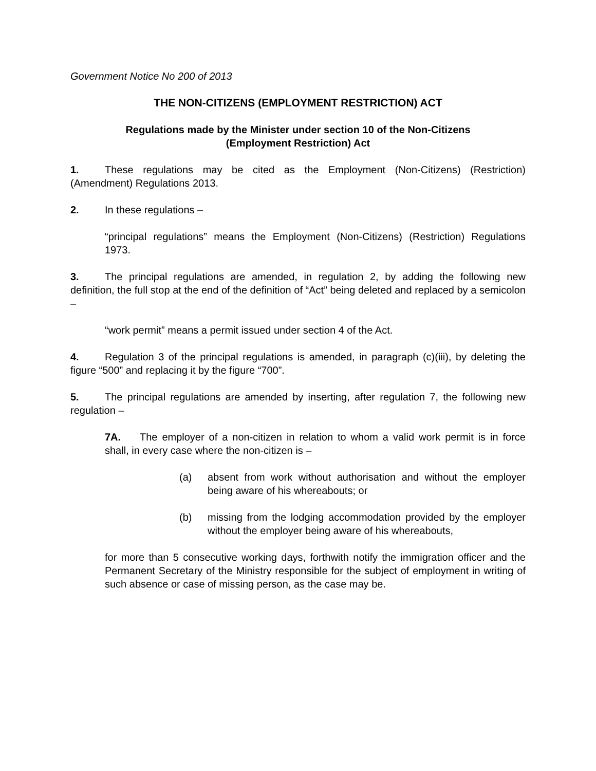Government Notice No 200 of 2013
THE NON-CITIZENS (EMPLOYMENT RESTRICTION) ACT
Regulations made by the Minister under section 10 of the Non-Citizens
(Employment Restriction) Act
1. These regulations may be cited as the Employment (Non-Citizens) (Restriction) (Amendment) Regulations 2013.
2. In these regulations –
“principal regulations” means the Employment (Non-Citizens) (Restriction) Regulations 1973.
3. The principal regulations are amended, in regulation 2, by adding the following new definition, the full stop at the end of the definition of “Act” being deleted and replaced by a semicolon –
“work permit” means a permit issued under section 4 of the Act.
4. Regulation 3 of the principal regulations is amended, in paragraph (c)(iii), by deleting the figure “500” and replacing it by the figure “700”.
5. The principal regulations are amended by inserting, after regulation 7, the following new regulation –
7A. The employer of a non-citizen in relation to whom a valid work permit is in force shall, in every case where the non-citizen is –
(a) absent from work without authorisation and without the employer being aware of his whereabouts; or
(b) missing from the lodging accommodation provided by the employer without the employer being aware of his whereabouts,
for more than 5 consecutive working days, forthwith notify the immigration officer and the Permanent Secretary of the Ministry responsible for the subject of employment in writing of such absence or case of missing person, as the case may be.